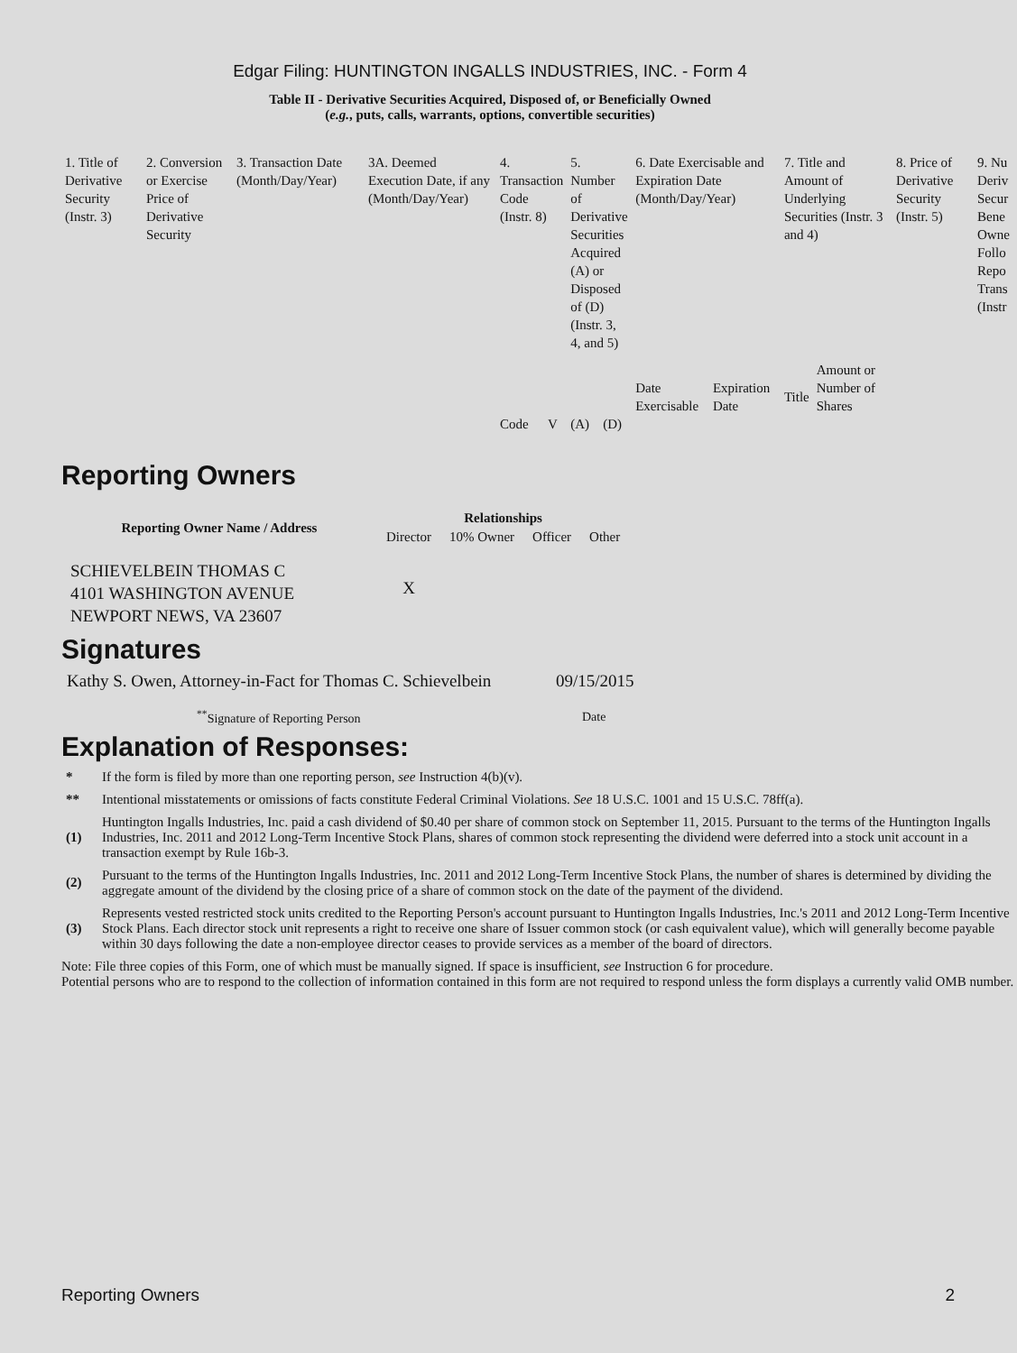Edgar Filing: HUNTINGTON INGALLS INDUSTRIES, INC. - Form 4
Table II - Derivative Securities Acquired, Disposed of, or Beneficially Owned
(e.g., puts, calls, warrants, options, convertible securities)
| 1. Title of Derivative Security (Instr. 3) | 2. Conversion or Exercise Price of Derivative Security | 3. Transaction Date (Month/Day/Year) | 3A. Deemed Execution Date, if any (Month/Day/Year) | 4. Transaction Code (Instr. 8) | | 5. Number of Derivative Securities Acquired (A) or Disposed of (D) (Instr. 3, 4, and 5) | | 6. Date Exercisable and Expiration Date (Month/Day/Year) | | 7. Title and Amount of Underlying Securities (Instr. 3 and 4) | | 8. Price of Derivative Security (Instr. 5) | 9. Nu Deriv Secur Bene Owne Follo Repo Trans (Instr |
| | | | | Code | V | (A) | (D) | Date Exercisable | Expiration Date | Title | Amount or Number of Shares | | |
Reporting Owners
| Reporting Owner Name / Address | Relationships | | | |
| --- | --- | --- | --- | --- |
| | Director | 10% Owner | Officer | Other |
| SCHIEVELBEIN THOMAS C 4101 WASHINGTON AVENUE NEWPORT NEWS, VA 23607 | X | | | |
Signatures
| Kathy S. Owen, Attorney-in-Fact for Thomas C. Schievelbein | 09/15/2015 |
| <sup>**</sup> Signature of Reporting Person | Date |
Explanation of Responses:
* If the form is filed by more than one reporting person, see Instruction 4(b)(v).
** Intentional misstatements or omissions of facts constitute Federal Criminal Violations. See 18 U.S.C. 1001 and 15 U.S.C. 78ff(a).
(1) Huntington Ingalls Industries, Inc. paid a cash dividend of $0.40 per share of common stock on September 11, 2015. Pursuant to the terms of the Huntington Ingalls Industries, Inc. 2011 and 2012 Long-Term Incentive Stock Plans, shares of common stock representing the dividend were deferred into a stock unit account in a transaction exempt by Rule 16b-3.
(2) Pursuant to the terms of the Huntington Ingalls Industries, Inc. 2011 and 2012 Long-Term Incentive Stock Plans, the number of shares is determined by dividing the aggregate amount of the dividend by the closing price of a share of common stock on the date of the payment of the dividend.
(3) Represents vested restricted stock units credited to the Reporting Person's account pursuant to Huntington Ingalls Industries, Inc.'s 2011 and 2012 Long-Term Incentive Stock Plans. Each director stock unit represents a right to receive one share of Issuer common stock (or cash equivalent value), which will generally become payable within 30 days following the date a non-employee director ceases to provide services as a member of the board of directors.
Note: File three copies of this Form, one of which must be manually signed. If space is insufficient, see Instruction 6 for procedure.
Potential persons who are to respond to the collection of information contained in this form are not required to respond unless the form displays a currently valid OMB number.
Reporting Owners 2